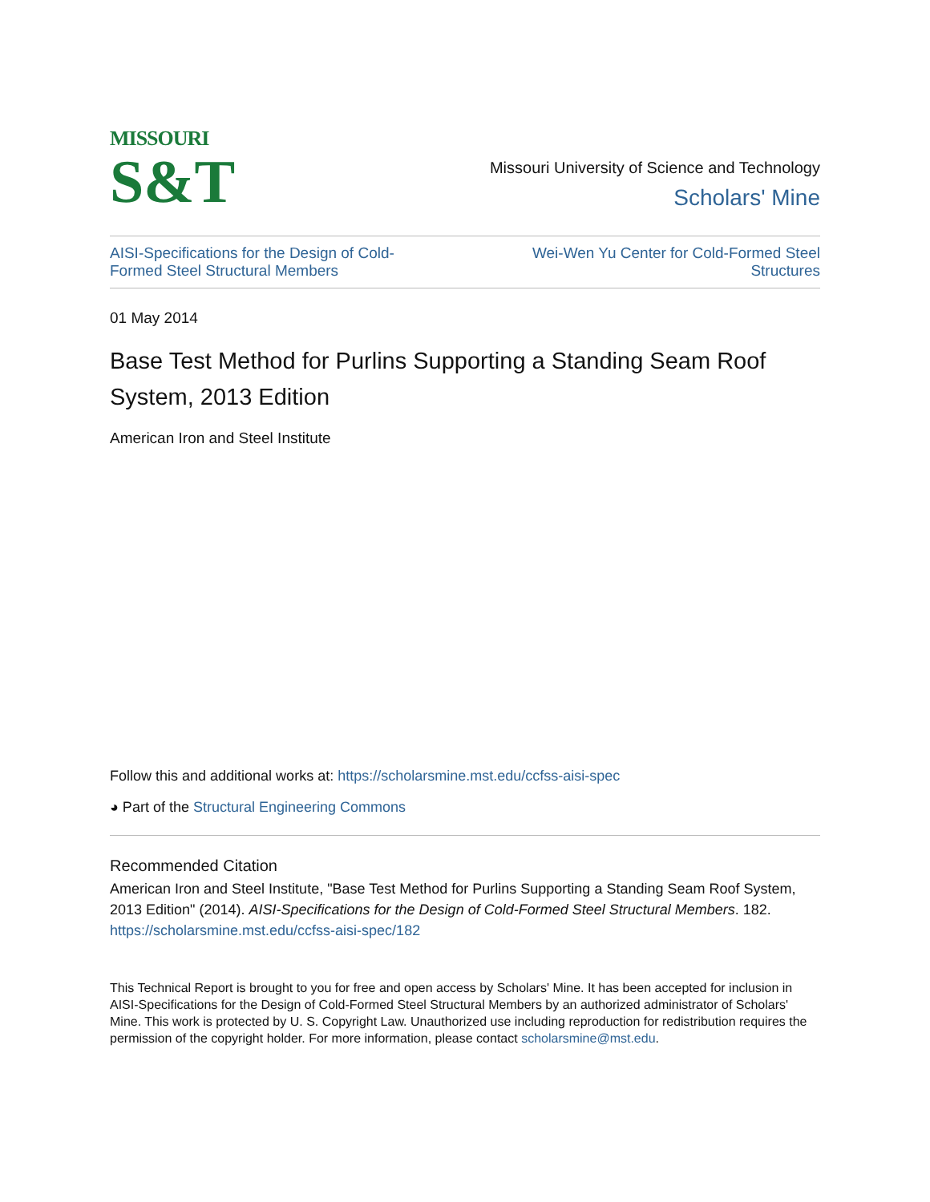MISSOURI
S&T
Missouri University of Science and Technology
Scholars' Mine
AISI-Specifications for the Design of Cold-
Formed Steel Structural Members Wei-Wen Yu Center for Cold-Formed Steel
Structures
01 May 2014
Base Test Method for Purlins Supporting a Standing Seam Roof System, 2013 Edition
American Iron and Steel Institute
Follow this and additional works at: https://scholarsmine.mst.edu/ccfss-aisi-spec
◕ Part of the Structural Engineering Commons
Recommended Citation
American Iron and Steel Institute, "Base Test Method for Purlins Supporting a Standing Seam Roof System, 2013 Edition" (2014). AISI-Specifications for the Design of Cold-Formed Steel Structural Members. 182.
https://scholarsmine.mst.edu/ccfss-aisi-spec/182
This Technical Report is brought to you for free and open access by Scholars' Mine. It has been accepted for inclusion in AISI-Specifications for the Design of Cold-Formed Steel Structural Members by an authorized administrator of Scholars' Mine. This work is protected by U. S. Copyright Law. Unauthorized use including reproduction for redistribution requires the permission of the copyright holder. For more information, please contact scholarsmine@mst.edu.